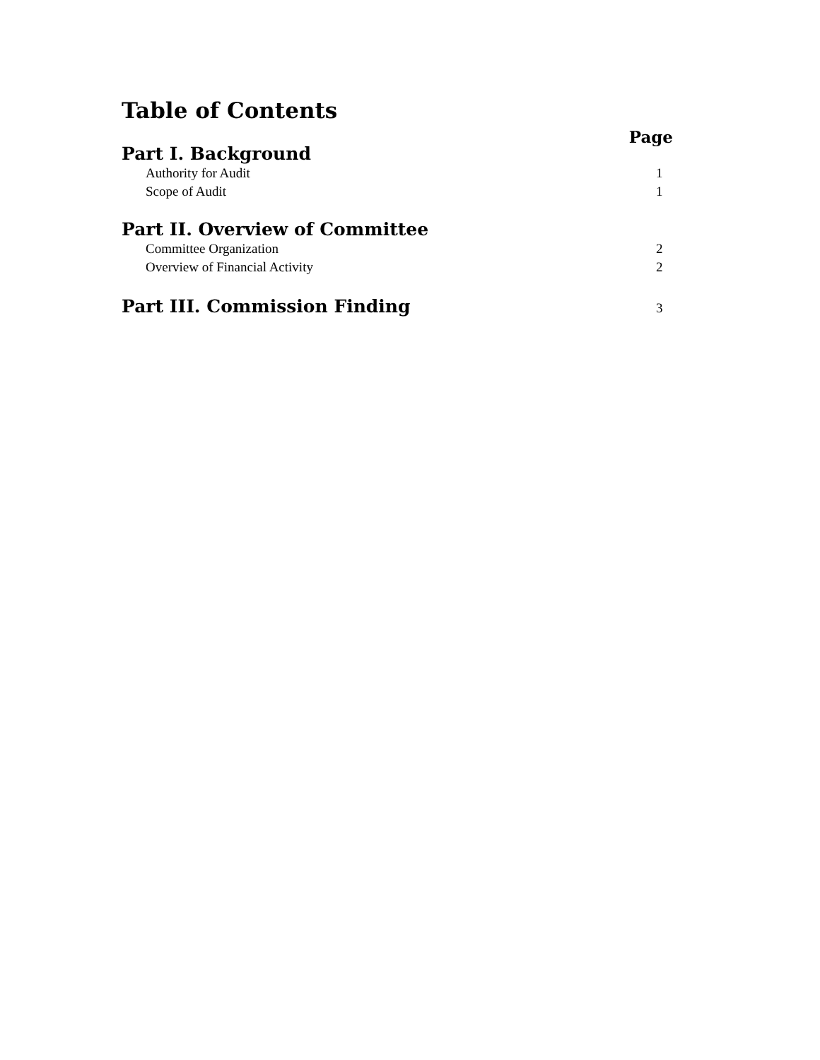Table of Contents
Page
Part I. Background
Authority for Audit 1
Scope of Audit 1
Part II. Overview of Committee
Committee Organization 2
Overview of Financial Activity 2
Part III. Commission Finding 3